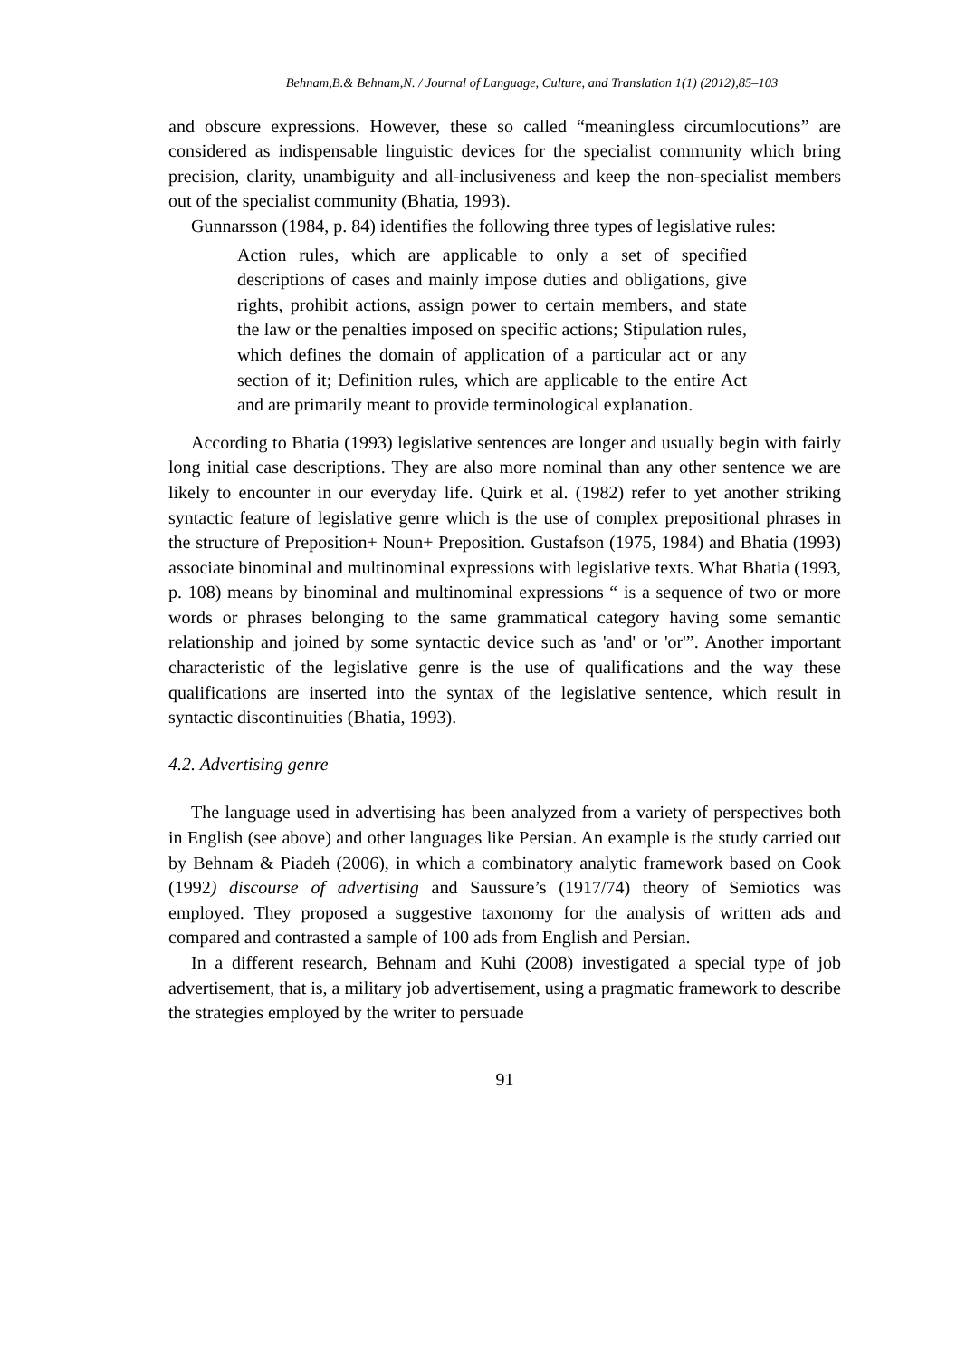Behnam,B.& Behnam,N. / Journal of Language, Culture, and Translation 1(1) (2012),85–103
and obscure expressions. However, these so called “meaningless circumlocutions” are considered as indispensable linguistic devices for the specialist community which bring precision, clarity, unambiguity and all-inclusiveness and keep the non-specialist members out of the specialist community (Bhatia, 1993).
Gunnarsson (1984, p. 84) identifies the following three types of legislative rules:
Action rules, which are applicable to only a set of specified descriptions of cases and mainly impose duties and obligations, give rights, prohibit actions, assign power to certain members, and state the law or the penalties imposed on specific actions; Stipulation rules, which defines the domain of application of a particular act or any section of it; Definition rules, which are applicable to the entire Act and are primarily meant to provide terminological explanation.
According to Bhatia (1993) legislative sentences are longer and usually begin with fairly long initial case descriptions. They are also more nominal than any other sentence we are likely to encounter in our everyday life. Quirk et al. (1982) refer to yet another striking syntactic feature of legislative genre which is the use of complex prepositional phrases in the structure of Preposition+ Noun+ Preposition. Gustafson (1975, 1984) and Bhatia (1993) associate binominal and multinominal expressions with legislative texts. What Bhatia (1993, p. 108) means by binominal and multinominal expressions “ is a sequence of two or more words or phrases belonging to the same grammatical category having some semantic relationship and joined by some syntactic device such as 'and' or 'or'”. Another important characteristic of the legislative genre is the use of qualifications and the way these qualifications are inserted into the syntax of the legislative sentence, which result in syntactic discontinuities (Bhatia, 1993).
4.2. Advertising genre
The language used in advertising has been analyzed from a variety of perspectives both in English (see above) and other languages like Persian. An example is the study carried out by Behnam & Piadeh (2006), in which a combinatory analytic framework based on Cook (1992) discourse of advertising and Saussure’s (1917/74) theory of Semiotics was employed. They proposed a suggestive taxonomy for the analysis of written ads and compared and contrasted a sample of 100 ads from English and Persian.
In a different research, Behnam and Kuhi (2008) investigated a special type of job advertisement, that is, a military job advertisement, using a pragmatic framework to describe the strategies employed by the writer to persuade
91